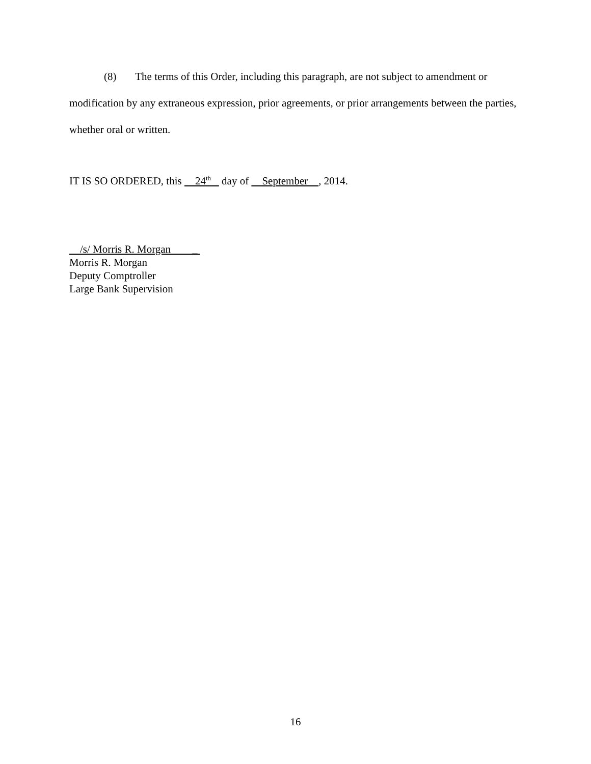(8) The terms of this Order, including this paragraph, are not subject to amendment or modification by any extraneous expression, prior agreements, or prior arrangements between the parties, whether oral or written.
IT IS SO ORDERED, this 24<sup>th</sup> day of September , 2014.
/s/ Morris R. Morgan _
Morris R. Morgan
Deputy Comptroller
Large Bank Supervision
16